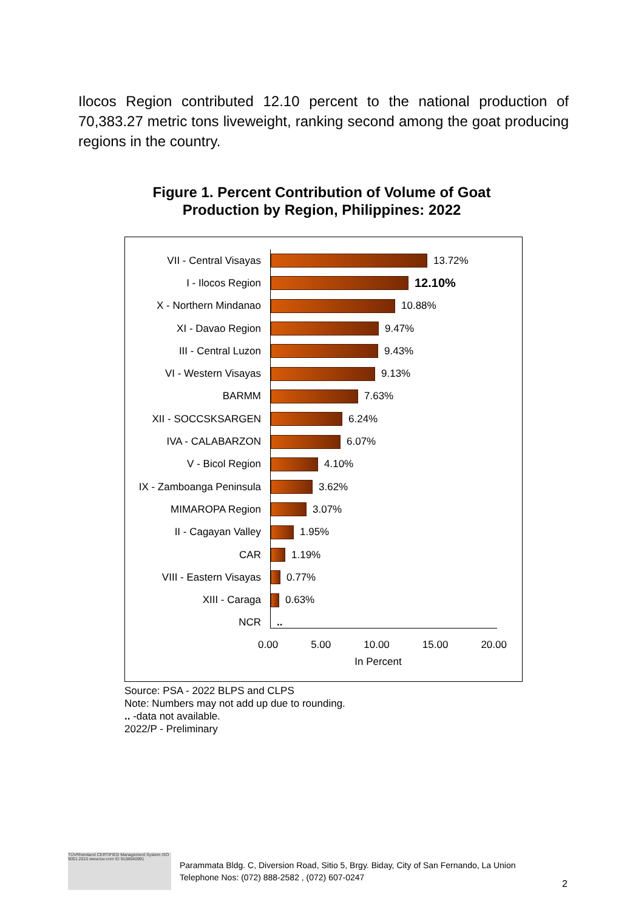Ilocos Region contributed 12.10 percent to the national production of 70,383.27 metric tons liveweight, ranking second among the goat producing regions in the country.
Figure 1. Percent Contribution of Volume of Goat Production by Region, Philippines: 2022
VII - Central Visayas 13.72%
I - Ilocos Region
12.10%
X - Northern Mindanao 10.88%
XI - Davao Region 9.47%
III - Central Luzon 9.43%
VI - Western Visayas 9.13%
BARMM 7.63%
XII - SOCCSKSARGEN 6.24%
IVA - CALABARZON 6.07%
V - Bicol Region 4.10%
IX - Zamboanga Peninsula
3.62%
MIMAROPA Region 3.07%
II - Cagayan Valley 1.95%
CAR 1.19%
VIII - Eastern Visayas
0.77%
XIII - Caraga 0.63%
NCR ..
0.00 5.00 10.00 15.00 20.00
In Percent
Source: PSA - 2022 BLPS and CLPS
Note: Numbers may not add up due to rounding.
.. -data not available.
2022/P - Preliminary
TÜVRheinland CERTIFIED Management System ISO 9001:2015 www.tuv.com ID 9108640991
Parammata Bldg. C, Diversion Road, Sitio 5, Brgy. Biday, City of San Fernando, La Union
Telephone Nos: (072) 888-2582 , (072) 607-0247
2